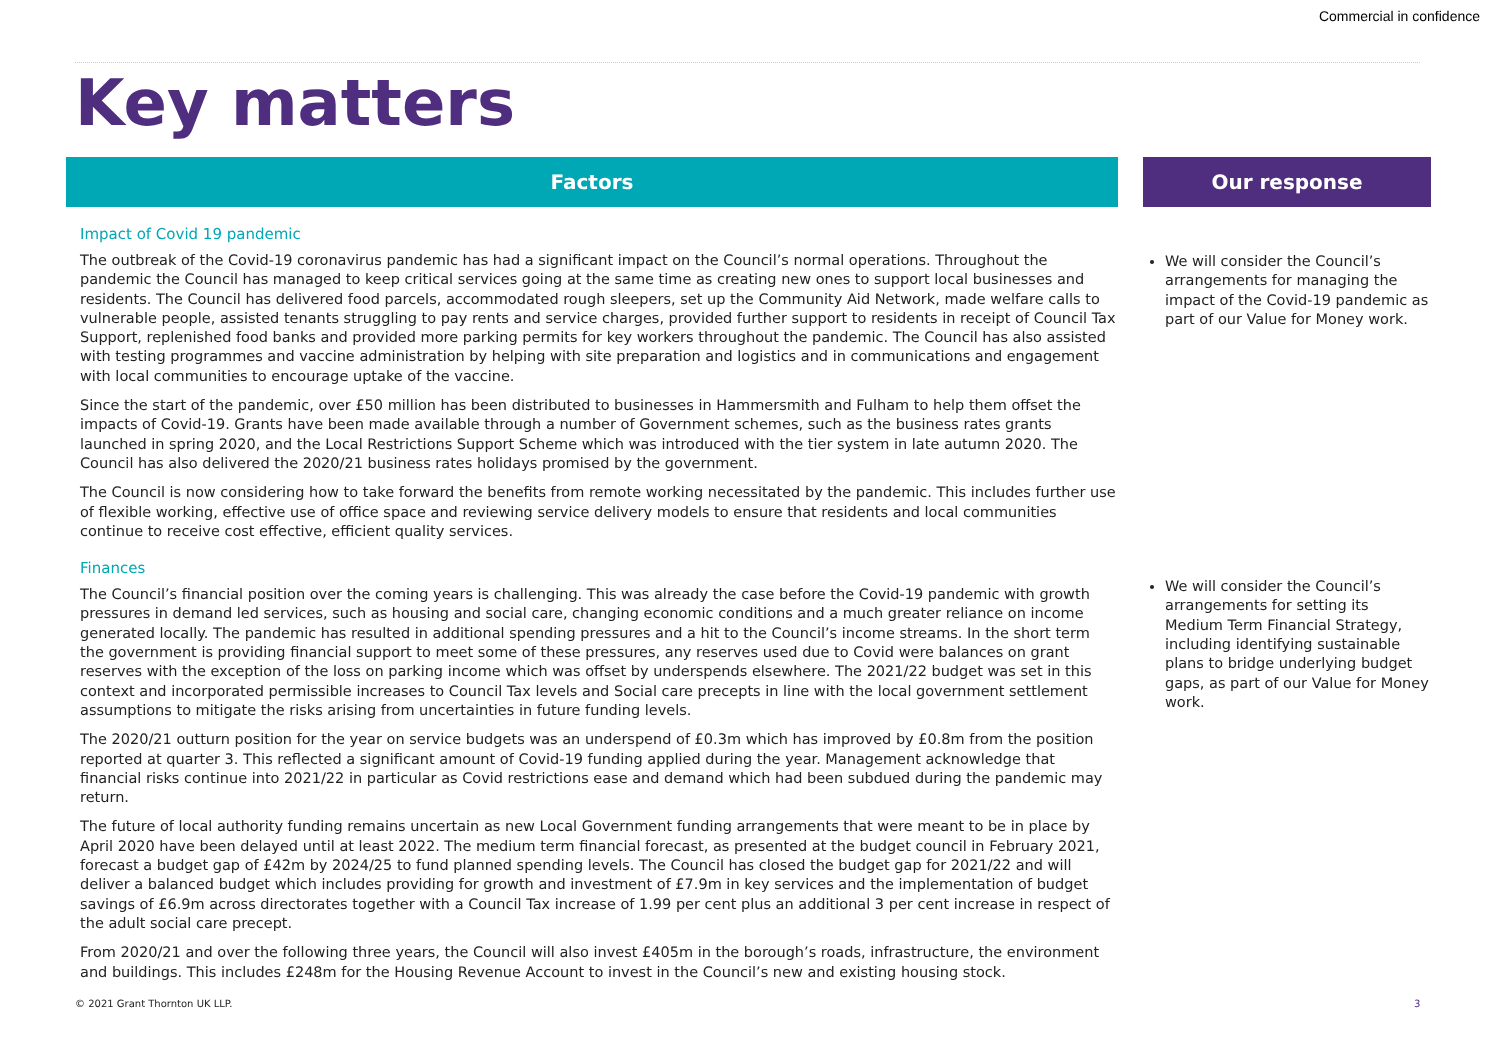Commercial in confidence
Key matters
Factors
Impact of Covid 19 pandemic
The outbreak of the Covid-19 coronavirus pandemic has had a significant impact on the Council’s normal operations. Throughout the pandemic the Council has managed to keep critical services going at the same time as creating new ones to support local businesses and residents. The Council has delivered food parcels, accommodated rough sleepers, set up the Community Aid Network, made welfare calls to vulnerable people, assisted tenants struggling to pay rents and service charges, provided further support to residents in receipt of Council Tax Support, replenished food banks and provided more parking permits for key workers throughout the pandemic. The Council has also assisted with testing programmes and vaccine administration by helping with site preparation and logistics and in communications and engagement with local communities to encourage uptake of the vaccine.
Since the start of the pandemic, over £50 million has been distributed to businesses in Hammersmith and Fulham to help them offset the impacts of Covid-19. Grants have been made available through a number of Government schemes, such as the business rates grants launched in spring 2020, and the Local Restrictions Support Scheme which was introduced with the tier system in late autumn 2020. The Council has also delivered the 2020/21 business rates holidays promised by the government.
The Council is now considering how to take forward the benefits from remote working necessitated by the pandemic. This includes further use of flexible working, effective use of office space and reviewing service delivery models to ensure that residents and local communities continue to receive cost effective, efficient quality services.
Finances
The Council’s financial position over the coming years is challenging. This was already the case before the Covid-19 pandemic with growth pressures in demand led services, such as housing and social care, changing economic conditions and a much greater reliance on income generated locally. The pandemic has resulted in additional spending pressures and a hit to the Council’s income streams. In the short term the government is providing financial support to meet some of these pressures, any reserves used due to Covid were balances on grant reserves with the exception of the loss on parking income which was offset by underspends elsewhere. The 2021/22 budget was set in this context and incorporated permissible increases to Council Tax levels and Social care precepts in line with the local government settlement assumptions to mitigate the risks arising from uncertainties in future funding levels.
The 2020/21 outturn position for the year on service budgets was an underspend of £0.3m which has improved by £0.8m from the position reported at quarter 3. This reflected a significant amount of Covid-19 funding applied during the year. Management acknowledge that financial risks continue into 2021/22 in particular as Covid restrictions ease and demand which had been subdued during the pandemic may return.
The future of local authority funding remains uncertain as new Local Government funding arrangements that were meant to be in place by April 2020 have been delayed until at least 2022. The medium term financial forecast, as presented at the budget council in February 2021, forecast a budget gap of £42m by 2024/25 to fund planned spending levels. The Council has closed the budget gap for 2021/22 and will deliver a balanced budget which includes providing for growth and investment of £7.9m in key services and the implementation of budget savings of £6.9m across directorates together with a Council Tax increase of 1.99 per cent plus an additional 3 per cent increase in respect of the adult social care precept.
From 2020/21 and over the following three years, the Council will also invest £405m in the borough’s roads, infrastructure, the environment and buildings. This includes £248m for the Housing Revenue Account to invest in the Council’s new and existing housing stock.
Our response
We will consider the Council’s arrangements for managing the impact of the Covid-19 pandemic as part of our Value for Money work.
We will consider the Council’s arrangements for setting its Medium Term Financial Strategy, including identifying sustainable plans to bridge underlying budget gaps, as part of our Value for Money work.
© 2021 Grant Thornton UK LLP. 3